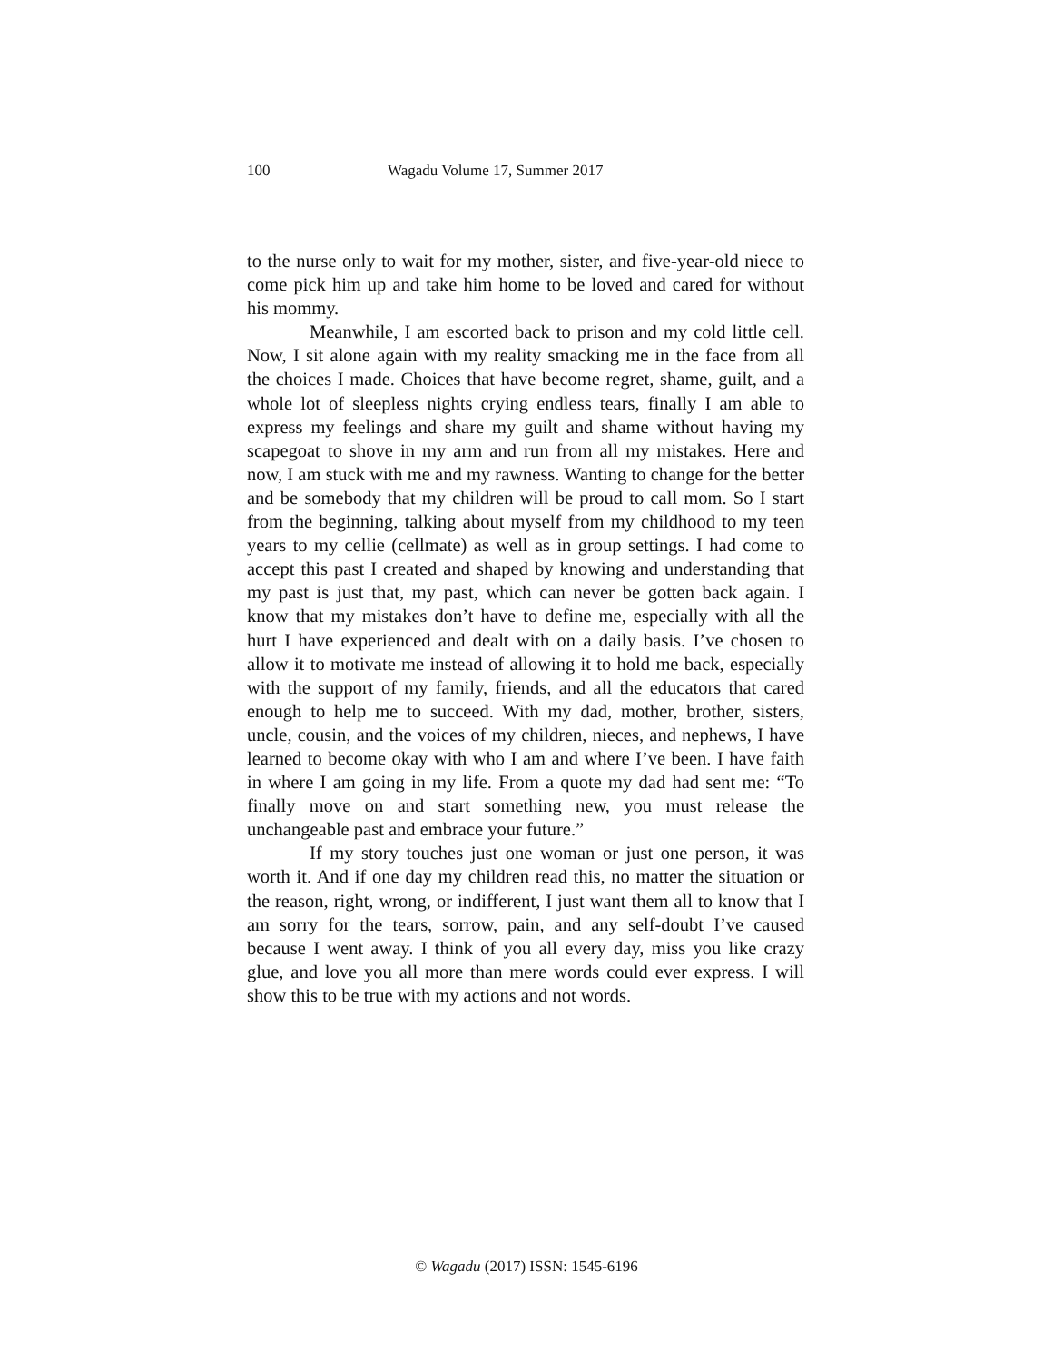100 Wagadu Volume 17, Summer 2017
to the nurse only to wait for my mother, sister, and five-year-old niece to come pick him up and take him home to be loved and cared for without his mommy.
Meanwhile, I am escorted back to prison and my cold little cell. Now, I sit alone again with my reality smacking me in the face from all the choices I made. Choices that have become regret, shame, guilt, and a whole lot of sleepless nights crying endless tears, finally I am able to express my feelings and share my guilt and shame without having my scapegoat to shove in my arm and run from all my mistakes. Here and now, I am stuck with me and my rawness. Wanting to change for the better and be somebody that my children will be proud to call mom. So I start from the beginning, talking about myself from my childhood to my teen years to my cellie (cellmate) as well as in group settings. I had come to accept this past I created and shaped by knowing and understanding that my past is just that, my past, which can never be gotten back again. I know that my mistakes don’t have to define me, especially with all the hurt I have experienced and dealt with on a daily basis. I’ve chosen to allow it to motivate me instead of allowing it to hold me back, especially with the support of my family, friends, and all the educators that cared enough to help me to succeed. With my dad, mother, brother, sisters, uncle, cousin, and the voices of my children, nieces, and nephews, I have learned to become okay with who I am and where I’ve been. I have faith in where I am going in my life. From a quote my dad had sent me: “To finally move on and start something new, you must release the unchangeable past and embrace your future.”
If my story touches just one woman or just one person, it was worth it. And if one day my children read this, no matter the situation or the reason, right, wrong, or indifferent, I just want them all to know that I am sorry for the tears, sorrow, pain, and any self-doubt I’ve caused because I went away. I think of you all every day, miss you like crazy glue, and love you all more than mere words could ever express. I will show this to be true with my actions and not words.
© Wagadu (2017) ISSN: 1545-6196